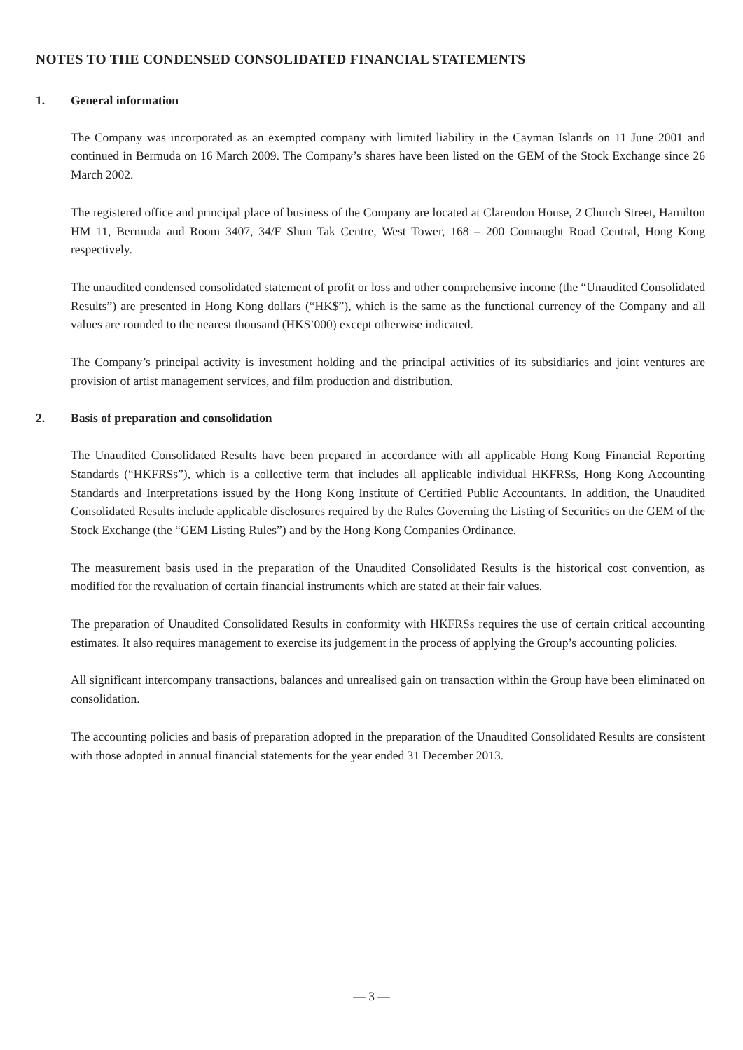NOTES TO THE CONDENSED CONSOLIDATED FINANCIAL STATEMENTS
1. General information
The Company was incorporated as an exempted company with limited liability in the Cayman Islands on 11 June 2001 and continued in Bermuda on 16 March 2009. The Company’s shares have been listed on the GEM of the Stock Exchange since 26 March 2002.
The registered office and principal place of business of the Company are located at Clarendon House, 2 Church Street, Hamilton HM 11, Bermuda and Room 3407, 34/F Shun Tak Centre, West Tower, 168 – 200 Connaught Road Central, Hong Kong respectively.
The unaudited condensed consolidated statement of profit or loss and other comprehensive income (the “Unaudited Consolidated Results”) are presented in Hong Kong dollars (“HK$”), which is the same as the functional currency of the Company and all values are rounded to the nearest thousand (HK$’000) except otherwise indicated.
The Company’s principal activity is investment holding and the principal activities of its subsidiaries and joint ventures are provision of artist management services, and film production and distribution.
2. Basis of preparation and consolidation
The Unaudited Consolidated Results have been prepared in accordance with all applicable Hong Kong Financial Reporting Standards (“HKFRSs”), which is a collective term that includes all applicable individual HKFRSs, Hong Kong Accounting Standards and Interpretations issued by the Hong Kong Institute of Certified Public Accountants. In addition, the Unaudited Consolidated Results include applicable disclosures required by the Rules Governing the Listing of Securities on the GEM of the Stock Exchange (the “GEM Listing Rules”) and by the Hong Kong Companies Ordinance.
The measurement basis used in the preparation of the Unaudited Consolidated Results is the historical cost convention, as modified for the revaluation of certain financial instruments which are stated at their fair values.
The preparation of Unaudited Consolidated Results in conformity with HKFRSs requires the use of certain critical accounting estimates. It also requires management to exercise its judgement in the process of applying the Group’s accounting policies.
All significant intercompany transactions, balances and unrealised gain on transaction within the Group have been eliminated on consolidation.
The accounting policies and basis of preparation adopted in the preparation of the Unaudited Consolidated Results are consistent with those adopted in annual financial statements for the year ended 31 December 2013.
— 3 —